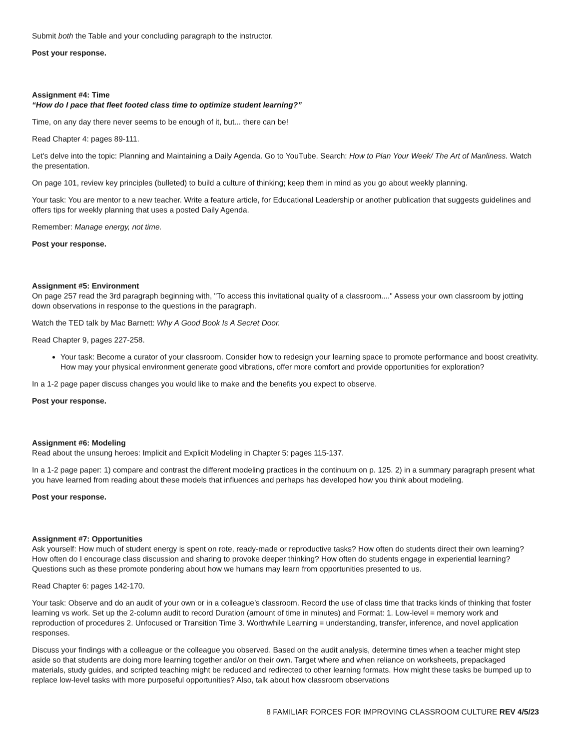Submit both the Table and your concluding paragraph to the instructor.
Post your response.
Assignment #4: Time
“How do I pace that fleet footed class time to optimize student learning?”
Time, on any day there never seems to be enough of it, but... there can be!
Read Chapter 4: pages 89-111.
Let's delve into the topic: Planning and Maintaining a Daily Agenda. Go to YouTube. Search: How to Plan Your Week/ The Art of Manliness. Watch the presentation.
On page 101, review key principles (bulleted) to build a culture of thinking; keep them in mind as you go about weekly planning.
Your task: You are mentor to a new teacher. Write a feature article, for Educational Leadership or another publication that suggests guidelines and offers tips for weekly planning that uses a posted Daily Agenda.
Remember: Manage energy, not time.
Post your response.
Assignment #5: Environment
On page 257 read the 3rd paragraph beginning with, "To access this invitational quality of a classroom...." Assess your own classroom by jotting down observations in response to the questions in the paragraph.
Watch the TED talk by Mac Barnett: Why A Good Book Is A Secret Door.
Read Chapter 9, pages 227-258.
Your task: Become a curator of your classroom. Consider how to redesign your learning space to promote performance and boost creativity. How may your physical environment generate good vibrations, offer more comfort and provide opportunities for exploration?
In a 1-2 page paper discuss changes you would like to make and the benefits you expect to observe.
Post your response.
Assignment #6: Modeling
Read about the unsung heroes: Implicit and Explicit Modeling in Chapter 5: pages 115-137.
In a 1-2 page paper: 1) compare and contrast the different modeling practices in the continuum on p. 125. 2) in a summary paragraph present what you have learned from reading about these models that influences and perhaps has developed how you think about modeling.
Post your response.
Assignment #7: Opportunities
Ask yourself: How much of student energy is spent on rote, ready-made or reproductive tasks? How often do students direct their own learning? How often do I encourage class discussion and sharing to provoke deeper thinking? How often do students engage in experiential learning? Questions such as these promote pondering about how we humans may learn from opportunities presented to us.
Read Chapter 6: pages 142-170.
Your task: Observe and do an audit of your own or in a colleague’s classroom. Record the use of class time that tracks kinds of thinking that foster learning vs work. Set up the 2-column audit to record Duration (amount of time in minutes) and Format: 1. Low-level = memory work and reproduction of procedures 2. Unfocused or Transition Time 3. Worthwhile Learning = understanding, transfer, inference, and novel application responses.
Discuss your findings with a colleague or the colleague you observed. Based on the audit analysis, determine times when a teacher might step aside so that students are doing more learning together and/or on their own. Target where and when reliance on worksheets, prepackaged materials, study guides, and scripted teaching might be reduced and redirected to other learning formats. How might these tasks be bumped up to replace low-level tasks with more purposeful opportunities? Also, talk about how classroom observations
8 FAMILIAR FORCES FOR IMPROVING CLASSROOM CULTURE REV 4/5/23